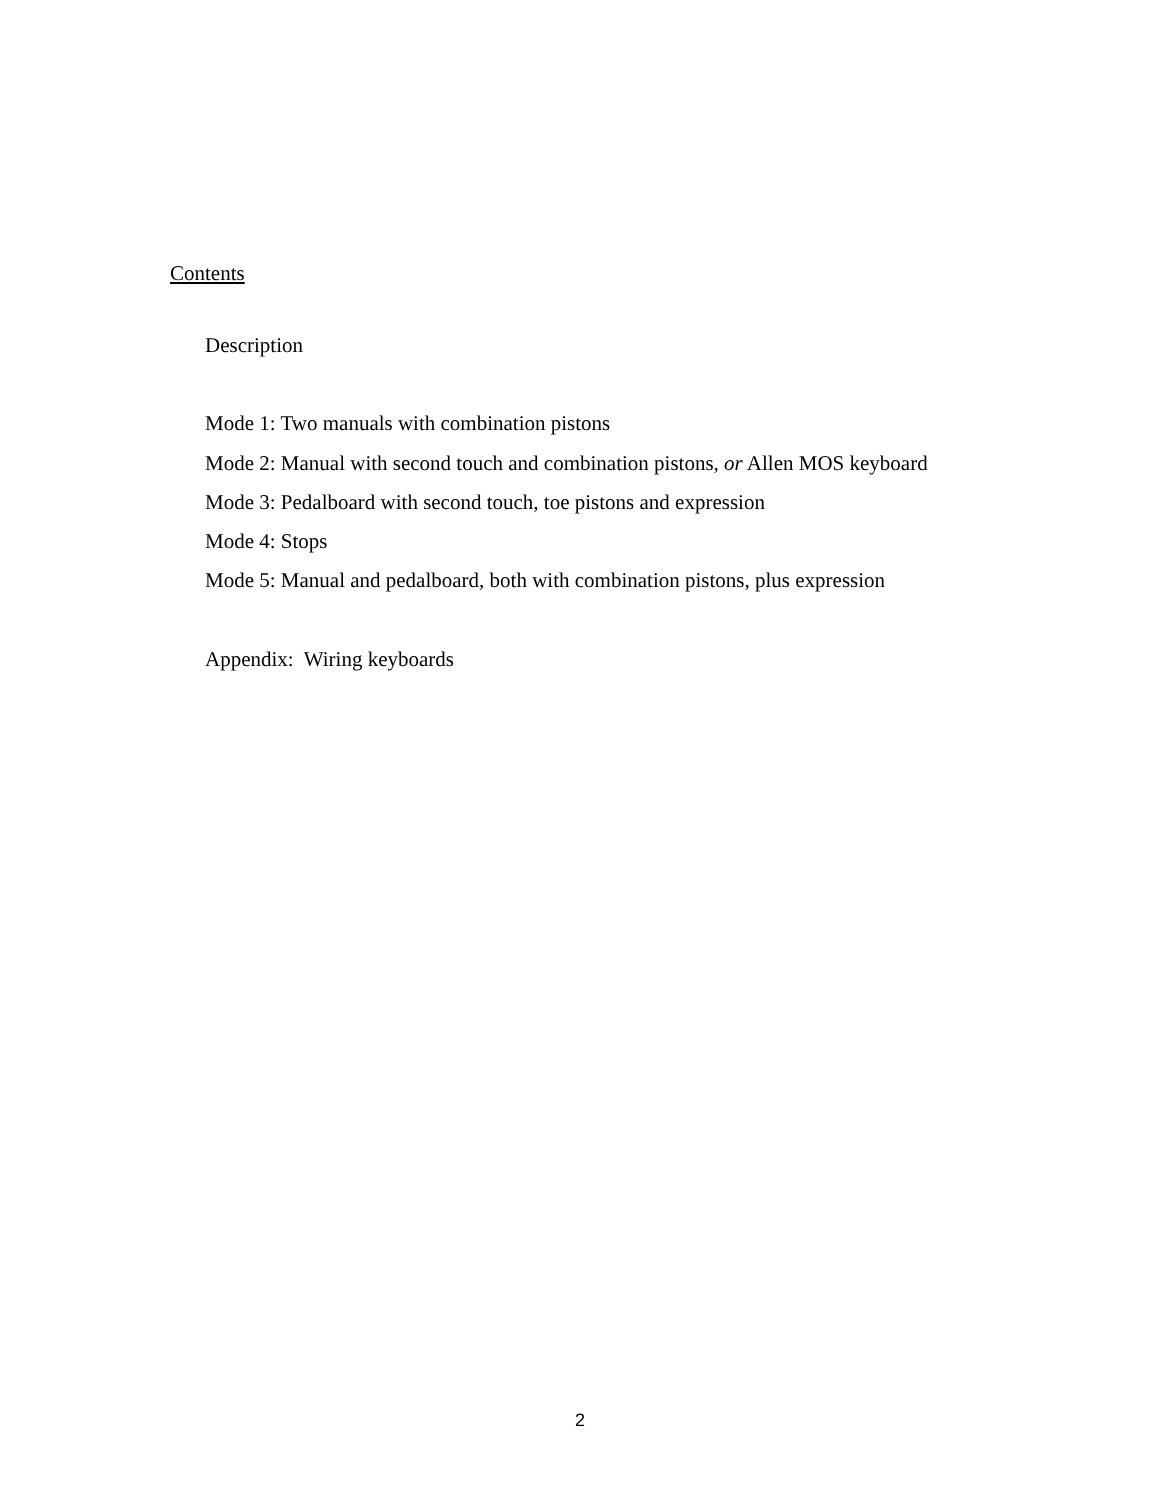Contents
Description
Mode 1: Two manuals with combination pistons
Mode 2: Manual with second touch and combination pistons, or Allen MOS keyboard
Mode 3: Pedalboard with second touch, toe pistons and expression
Mode 4: Stops
Mode 5: Manual and pedalboard, both with combination pistons, plus expression
Appendix: Wiring keyboards
2